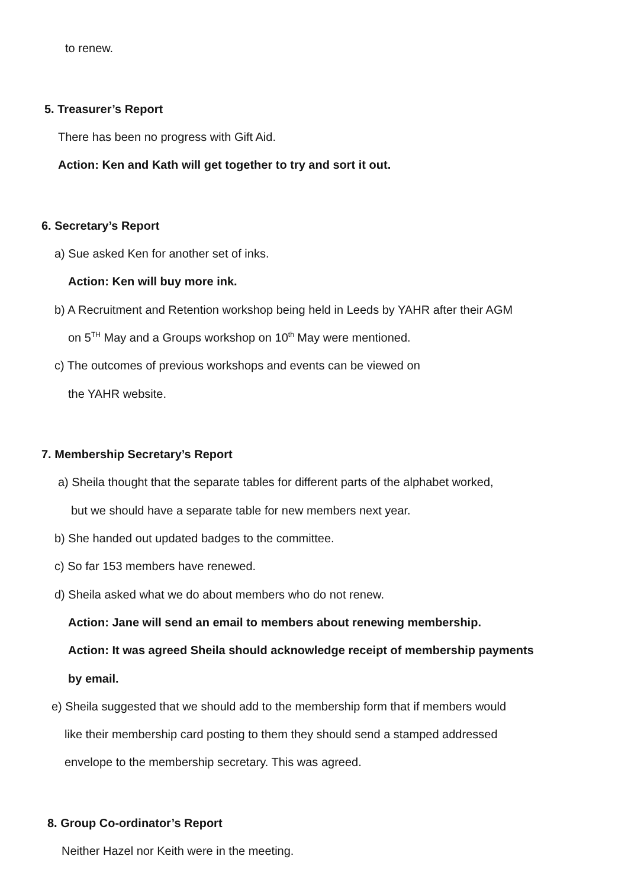to renew.
5. Treasurer’s Report
There has been no progress with Gift Aid.
Action: Ken and Kath will get together to try and sort it out.
6. Secretary’s Report
a) Sue asked Ken for another set of inks.
Action: Ken will buy more ink.
b) A Recruitment and Retention workshop being held in Leeds by YAHR after their AGM
on 5<sup>TH</sup> May and a Groups workshop on 10<sup>th</sup> May were mentioned.
c) The outcomes of previous workshops and events can be viewed on
the YAHR website.
7. Membership Secretary’s Report
a) Sheila thought that the separate tables for different parts of the alphabet worked,
but we should have a separate table for new members next year.
b) She handed out updated badges to the committee.
c) So far 153 members have renewed.
d) Sheila asked what we do about members who do not renew.
Action: Jane will send an email to members about renewing membership.
Action: It was agreed Sheila should acknowledge receipt of membership payments
by email.
e) Sheila suggested that we should add to the membership form that if members would
like their membership card posting to them they should send a stamped addressed
envelope to the membership secretary. This was agreed.
8. Group Co-ordinator’s Report
Neither Hazel nor Keith were in the meeting.